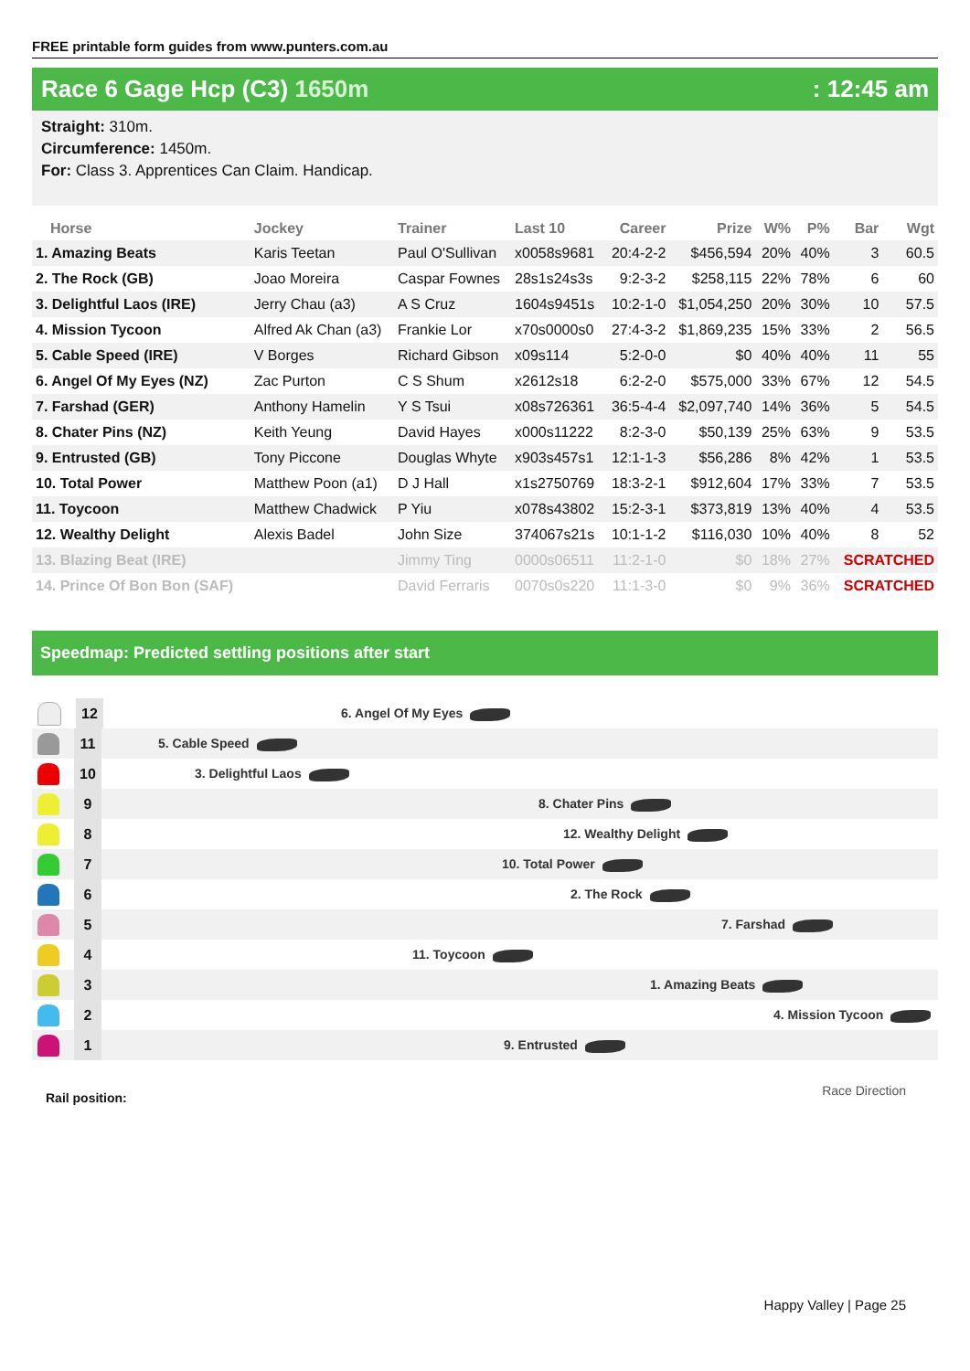FREE printable form guides from www.punters.com.au
Race 6 Gage Hcp (C3) 1650m : 12:45 am
Straight: 310m.
Circumference: 1450m.
For: Class 3. Apprentices Can Claim. Handicap.
| Horse | Jockey | Trainer | Last 10 | Career | Prize | W% | P% | Bar | Wgt |
| --- | --- | --- | --- | --- | --- | --- | --- | --- | --- |
| 1. Amazing Beats | Karis Teetan | Paul O'Sullivan | x0058s9681 | 20:4-2-2 | $456,594 | 20% | 40% | 3 | 60.5 |
| 2. The Rock (GB) | Joao Moreira | Caspar Fownes | 28s1s24s3s | 9:2-3-2 | $258,115 | 22% | 78% | 6 | 60 |
| 3. Delightful Laos (IRE) | Jerry Chau (a3) | A S Cruz | 1604s9451s | 10:2-1-0 | $1,054,250 | 20% | 30% | 10 | 57.5 |
| 4. Mission Tycoon | Alfred Ak Chan (a3) | Frankie Lor | x70s0000s0 | 27:4-3-2 | $1,869,235 | 15% | 33% | 2 | 56.5 |
| 5. Cable Speed (IRE) | V Borges | Richard Gibson | x09s114 | 5:2-0-0 | $0 | 40% | 40% | 11 | 55 |
| 6. Angel Of My Eyes (NZ) | Zac Purton | C S Shum | x2612s18 | 6:2-2-0 | $575,000 | 33% | 67% | 12 | 54.5 |
| 7. Farshad (GER) | Anthony Hamelin | Y S Tsui | x08s726361 | 36:5-4-4 | $2,097,740 | 14% | 36% | 5 | 54.5 |
| 8. Chater Pins (NZ) | Keith Yeung | David Hayes | x000s11222 | 8:2-3-0 | $50,139 | 25% | 63% | 9 | 53.5 |
| 9. Entrusted (GB) | Tony Piccone | Douglas Whyte | x903s457s1 | 12:1-1-3 | $56,286 | 8% | 42% | 1 | 53.5 |
| 10. Total Power | Matthew Poon (a1) | D J Hall | x1s2750769 | 18:3-2-1 | $912,604 | 17% | 33% | 7 | 53.5 |
| 11. Toycoon | Matthew Chadwick | P Yiu | x078s43802 | 15:2-3-1 | $373,819 | 13% | 40% | 4 | 53.5 |
| 12. Wealthy Delight | Alexis Badel | John Size | 374067s21s | 10:1-1-2 | $116,030 | 10% | 40% | 8 | 52 |
| 13. Blazing Beat (IRE) | | Jimmy Ting | 0000s06511 | 11:2-1-0 | $0 | 18% | 27% | SCRATCHED | |
| 14. Prince Of Bon Bon (SAF) | | David Ferraris | 0070s0s220 | 11:1-3-0 | $0 | 9% | 36% | SCRATCHED | |
Speedmap: Predicted settling positions after start
12
6. Angel Of My Eyes
11
5. Cable Speed
10
3. Delightful Laos
9
8. Chater Pins
8
12. Wealthy Delight
7
10. Total Power
6
2. The Rock
5
7. Farshad
4
11. Toycoon
3
1. Amazing Beats
2
4. Mission Tycoon
1
9. Entrusted
Rail position: Race Direction
Happy Valley | Page 25